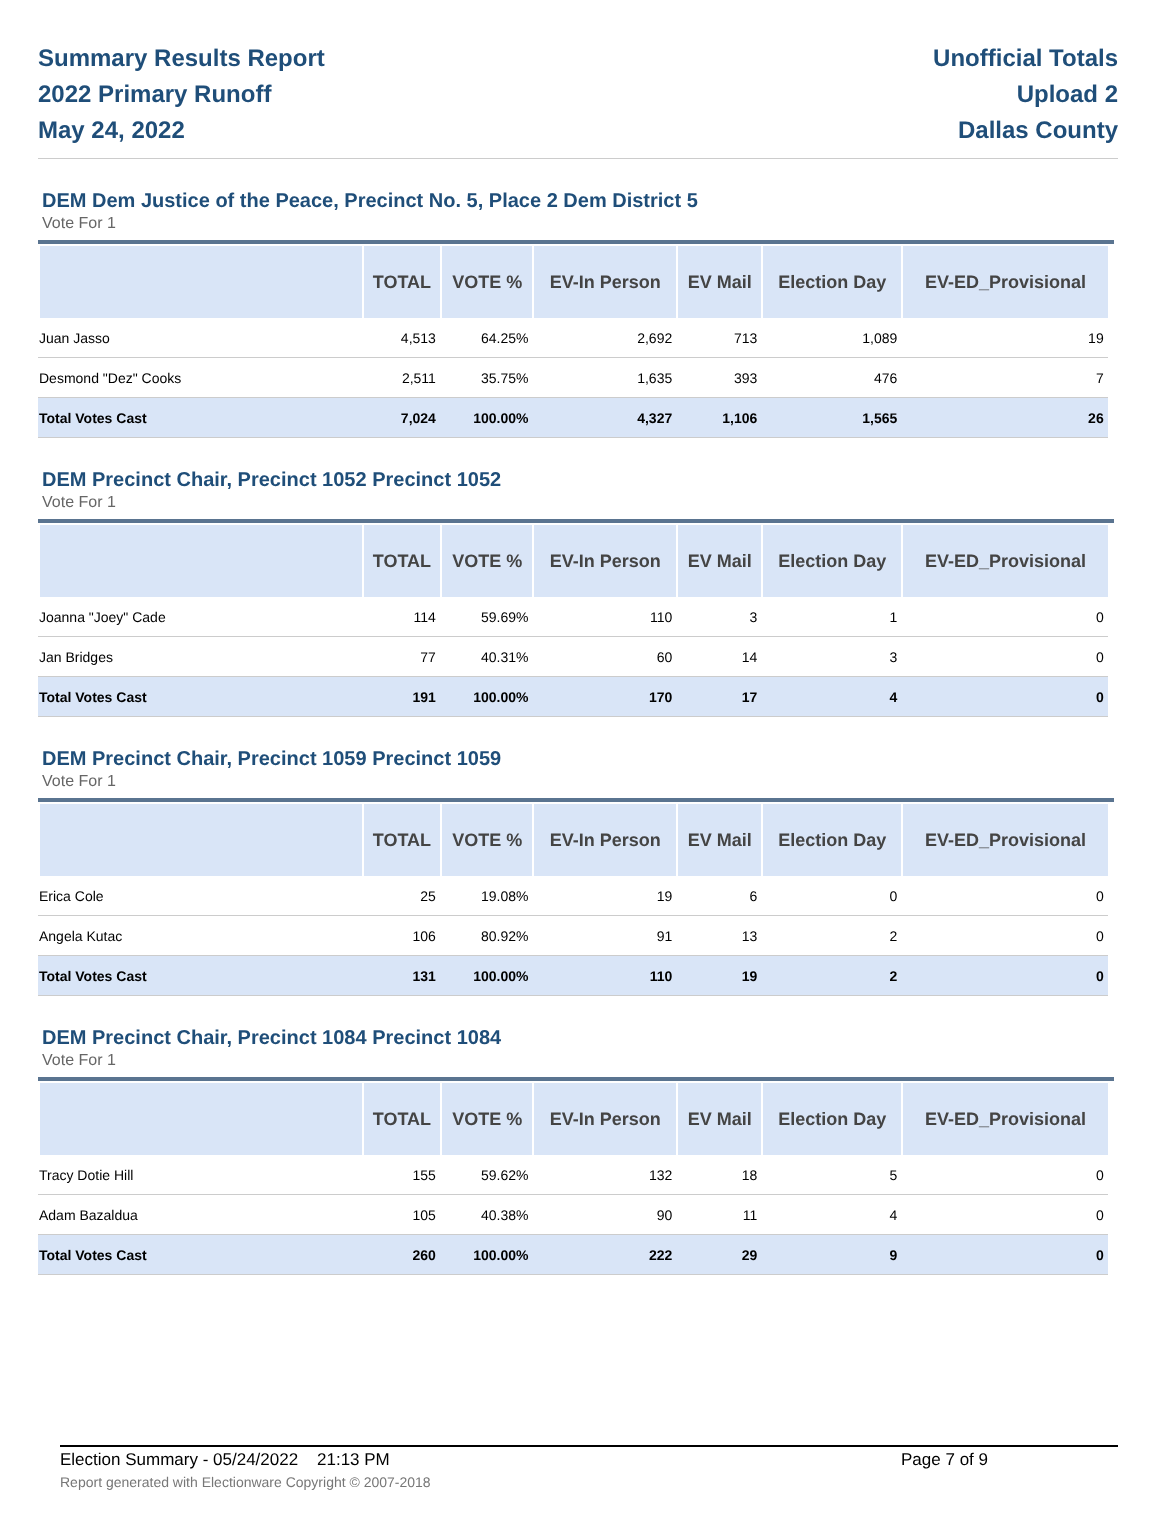Summary Results Report
2022 Primary Runoff
May 24, 2022
Unofficial Totals
Upload 2
Dallas County
DEM Dem Justice of the Peace, Precinct No. 5, Place 2 Dem District 5
Vote For 1
| | TOTAL | VOTE % | EV-In Person | EV Mail | Election Day | EV-ED_Provisional | |
| --- | --- | --- | --- | --- | --- | --- | --- |
| Juan Jasso | 4,513 | 64.25% | 2,692 | 713 | 1,089 | 19 | |
| Desmond "Dez" Cooks | 2,511 | 35.75% | 1,635 | 393 | 476 | 7 | |
| Total Votes Cast | 7,024 | 100.00% | 4,327 | 1,106 | 1,565 | 26 | |
DEM Precinct Chair, Precinct 1052 Precinct 1052
Vote For 1
| | TOTAL | VOTE % | EV-In Person | EV Mail | Election Day | EV-ED_Provisional | |
| --- | --- | --- | --- | --- | --- | --- | --- |
| Joanna "Joey" Cade | 114 | 59.69% | 110 | 3 | 1 | 0 | |
| Jan Bridges | 77 | 40.31% | 60 | 14 | 3 | 0 | |
| Total Votes Cast | 191 | 100.00% | 170 | 17 | 4 | 0 | |
DEM Precinct Chair, Precinct 1059 Precinct 1059
Vote For 1
| | TOTAL | VOTE % | EV-In Person | EV Mail | Election Day | EV-ED_Provisional | |
| --- | --- | --- | --- | --- | --- | --- | --- |
| Erica Cole | 25 | 19.08% | 19 | 6 | 0 | 0 | |
| Angela Kutac | 106 | 80.92% | 91 | 13 | 2 | 0 | |
| Total Votes Cast | 131 | 100.00% | 110 | 19 | 2 | 0 | |
DEM Precinct Chair, Precinct 1084 Precinct 1084
Vote For 1
| | TOTAL | VOTE % | EV-In Person | EV Mail | Election Day | EV-ED_Provisional | |
| --- | --- | --- | --- | --- | --- | --- | --- |
| Tracy Dotie Hill | 155 | 59.62% | 132 | 18 | 5 | 0 | |
| Adam Bazaldua | 105 | 40.38% | 90 | 11 | 4 | 0 | |
| Total Votes Cast | 260 | 100.00% | 222 | 29 | 9 | 0 | |
Election Summary - 05/24/2022 21:13 PM Page 7 of 9 Report generated with Electionware Copyright © 2007-2018